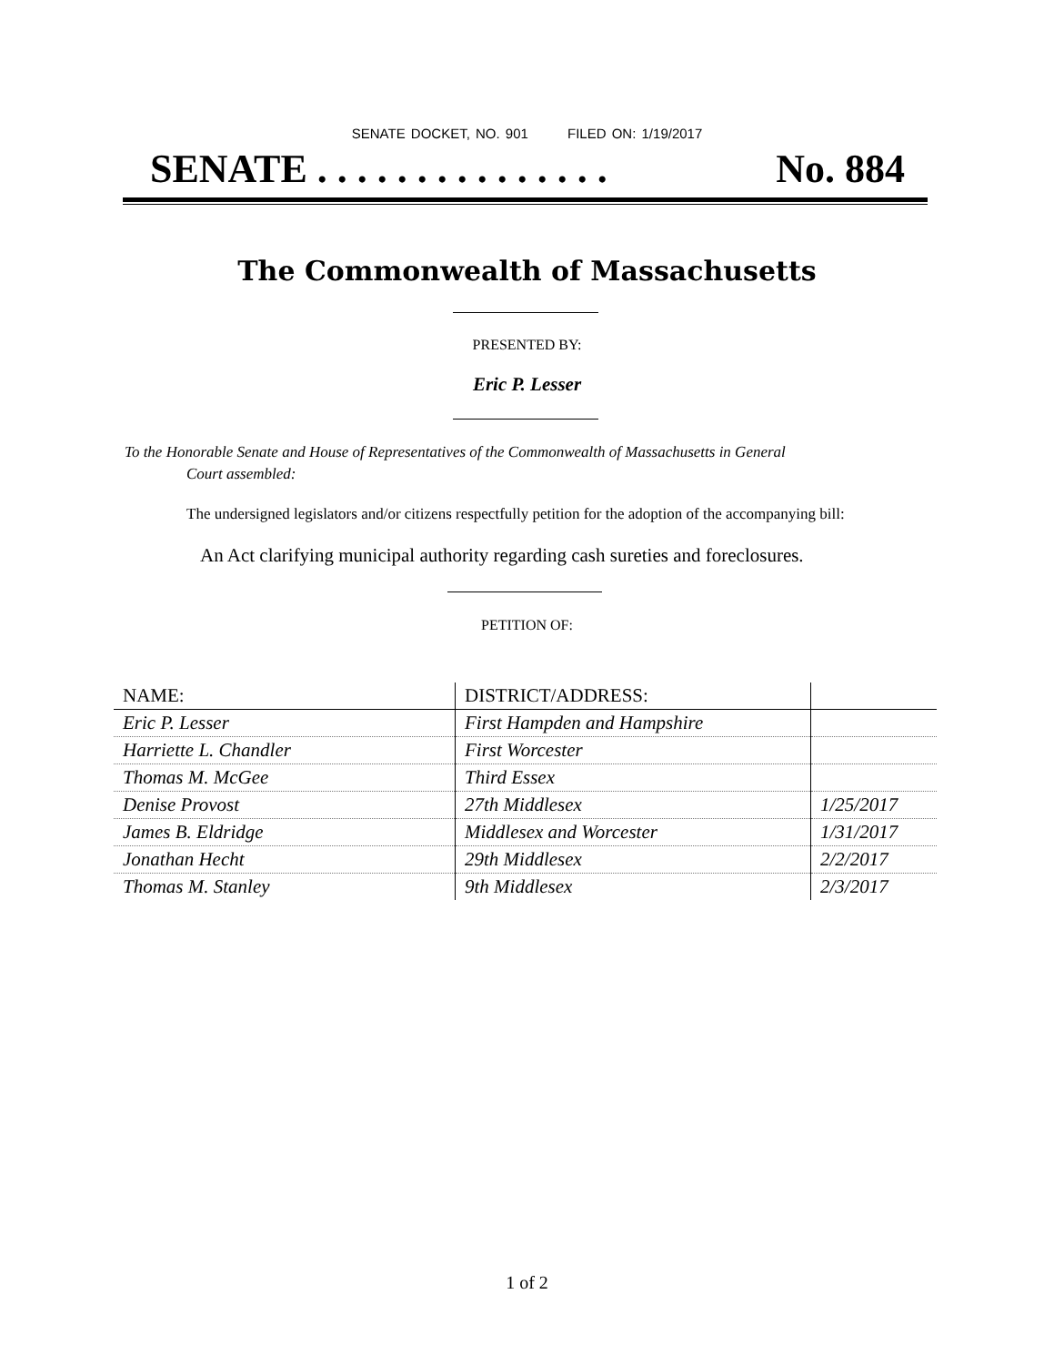SENATE DOCKET, NO. 901 FILED ON: 1/19/2017
SENATE . . . . . . . . . . . . . . . No. 884
The Commonwealth of Massachusetts
PRESENTED BY:
Eric P. Lesser
To the Honorable Senate and House of Representatives of the Commonwealth of Massachusetts in General
Court assembled:
The undersigned legislators and/or citizens respectfully petition for the adoption of the accompanying bill:
An Act clarifying municipal authority regarding cash sureties and foreclosures.
PETITION OF:
| NAME: | DISTRICT/ADDRESS: | |
| --- | --- | --- |
| Eric P. Lesser | First Hampden and Hampshire | |
| Harriette L. Chandler | First Worcester | |
| Thomas M. McGee | Third Essex | |
| Denise Provost | 27th Middlesex | 1/25/2017 |
| James B. Eldridge | Middlesex and Worcester | 1/31/2017 |
| Jonathan Hecht | 29th Middlesex | 2/2/2017 |
| Thomas M. Stanley | 9th Middlesex | 2/3/2017 |
1 of 2